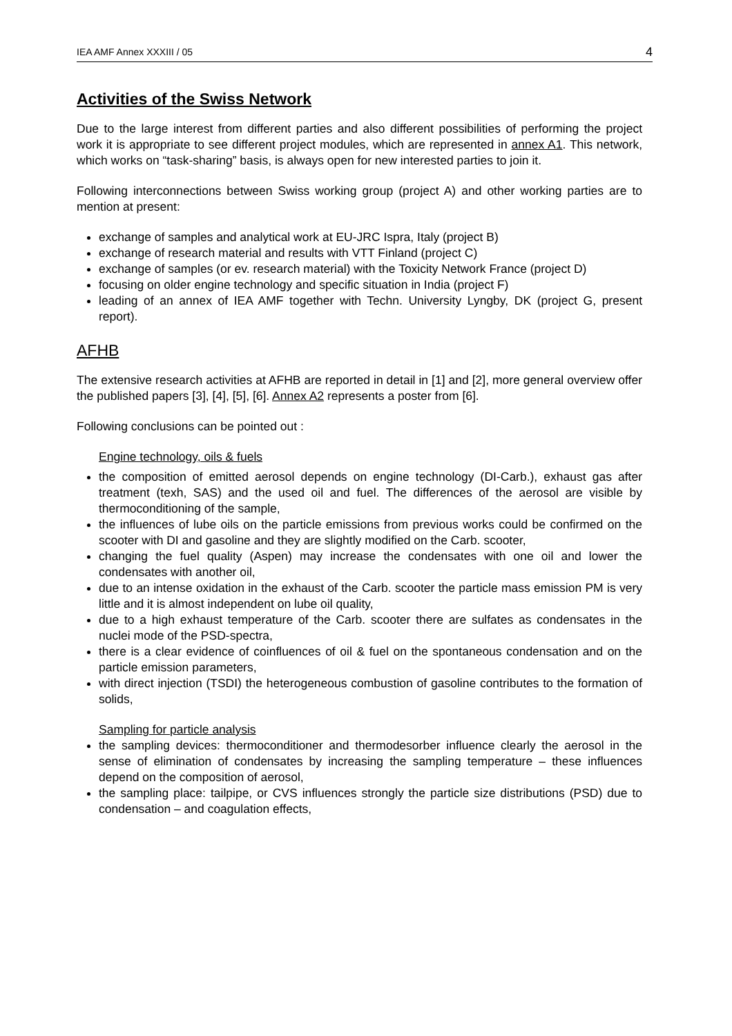IEA AMF Annex XXXIII / 05 4
Activities of the Swiss Network
Due to the large interest from different parties and also different possibilities of performing the project work it is appropriate to see different project modules, which are represented in annex A1. This network, which works on “task-sharing” basis, is always open for new interested parties to join it.
Following interconnections between Swiss working group (project A) and other working parties are to mention at present:
exchange of samples and analytical work at EU-JRC Ispra, Italy (project B)
exchange of research material and results with VTT Finland (project C)
exchange of samples (or ev. research material) with the Toxicity Network France (project D)
focusing on older engine technology and specific situation in India (project F)
leading of an annex of IEA AMF together with Techn. University Lyngby, DK (project G, present report).
AFHB
The extensive research activities at AFHB are reported in detail in [1] and [2], more general overview offer the published papers [3], [4], [5], [6]. Annex A2 represents a poster from [6].
Following conclusions can be pointed out :
Engine technology, oils & fuels
the composition of emitted aerosol depends on engine technology (DI-Carb.), exhaust gas after treatment (texh, SAS) and the used oil and fuel. The differences of the aerosol are visible by thermoconditioning of the sample,
the influences of lube oils on the particle emissions from previous works could be confirmed on the scooter with DI and gasoline and they are slightly modified on the Carb. scooter,
changing the fuel quality (Aspen) may increase the condensates with one oil and lower the condensates with another oil,
due to an intense oxidation in the exhaust of the Carb. scooter the particle mass emission PM is very little and it is almost independent on lube oil quality,
due to a high exhaust temperature of the Carb. scooter there are sulfates as condensates in the nuclei mode of the PSD-spectra,
there is a clear evidence of coinfluences of oil & fuel on the spontaneous condensation and on the particle emission parameters,
with direct injection (TSDI) the heterogeneous combustion of gasoline contributes to the formation of solids,
Sampling for particle analysis
the sampling devices: thermoconditioner and thermodesorber influence clearly the aerosol in the sense of elimination of condensates by increasing the sampling temperature – these influences depend on the composition of aerosol,
the sampling place: tailpipe, or CVS influences strongly the particle size distributions (PSD) due to condensation – and coagulation effects,